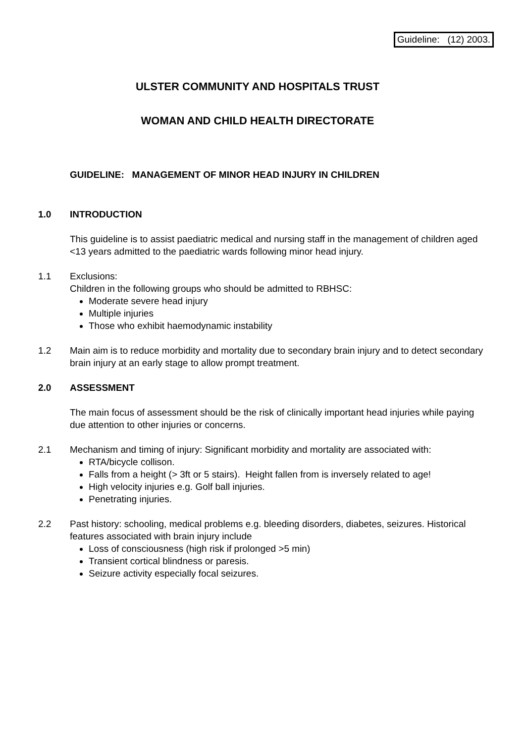Guideline: (12) 2003.
ULSTER COMMUNITY AND HOSPITALS TRUST
WOMAN AND CHILD HEALTH DIRECTORATE
GUIDELINE: MANAGEMENT OF MINOR HEAD INJURY IN CHILDREN
1.0 INTRODUCTION
This guideline is to assist paediatric medical and nursing staff in the management of children aged <13 years admitted to the paediatric wards following minor head injury.
1.1 Exclusions:
Children in the following groups who should be admitted to RBHSC:
Moderate severe head injury
Multiple injuries
Those who exhibit haemodynamic instability
1.2 Main aim is to reduce morbidity and mortality due to secondary brain injury and to detect secondary brain injury at an early stage to allow prompt treatment.
2.0 ASSESSMENT
The main focus of assessment should be the risk of clinically important head injuries while paying due attention to other injuries or concerns.
2.1 Mechanism and timing of injury: Significant morbidity and mortality are associated with:
RTA/bicycle collison.
Falls from a height (> 3ft or 5 stairs). Height fallen from is inversely related to age!
High velocity injuries e.g. Golf ball injuries.
Penetrating injuries.
2.2 Past history: schooling, medical problems e.g. bleeding disorders, diabetes, seizures. Historical features associated with brain injury include
Loss of consciousness (high risk if prolonged >5 min)
Transient cortical blindness or paresis.
Seizure activity especially focal seizures.